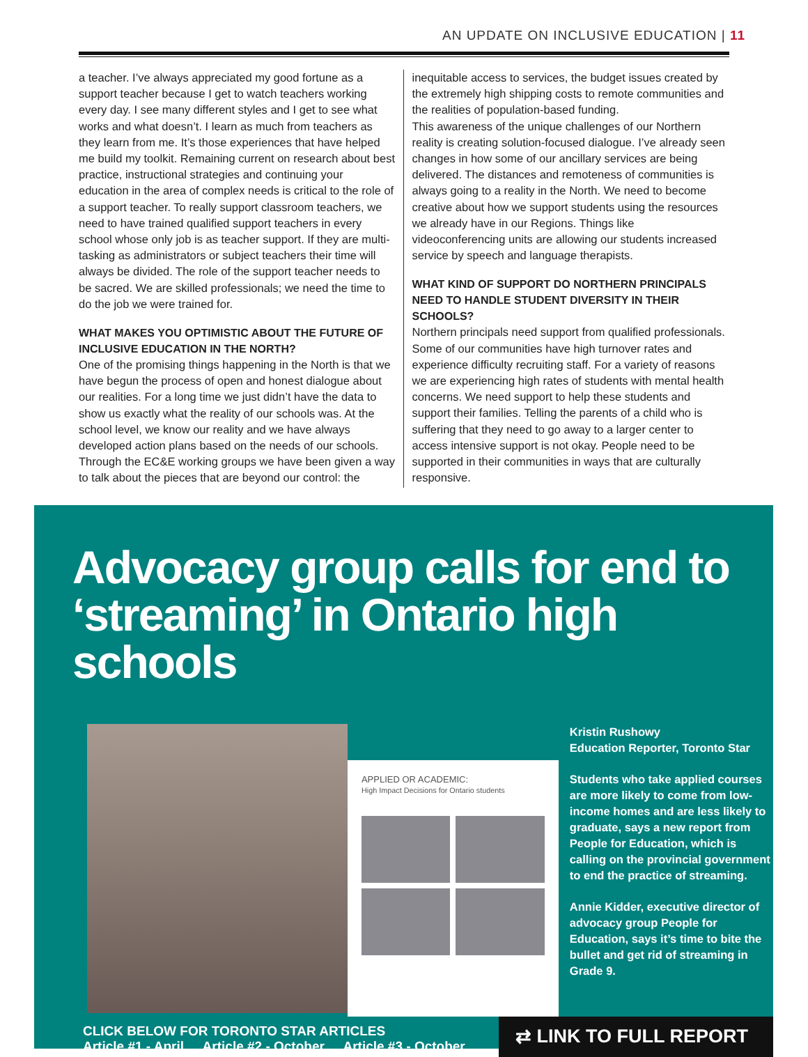AN UPDATE ON INCLUSIVE EDUCATION | 11
a teacher. I’ve always appreciated my good fortune as a support teacher because I get to watch teachers working every day. I see many different styles and I get to see what works and what doesn’t. I learn as much from teachers as they learn from me. It’s those experiences that have helped me build my toolkit. Remaining current on research about best practice, instructional strategies and continuing your education in the area of complex needs is critical to the role of a support teacher. To really support classroom teachers, we need to have trained qualified support teachers in every school whose only job is as teacher support. If they are multi-tasking as administrators or subject teachers their time will always be divided. The role of the support teacher needs to be sacred. We are skilled professionals; we need the time to do the job we were trained for.
WHAT MAKES YOU OPTIMISTIC ABOUT THE FUTURE OF INCLUSIVE EDUCATION IN THE NORTH?
One of the promising things happening in the North is that we have begun the process of open and honest dialogue about our realities. For a long time we just didn’t have the data to show us exactly what the reality of our schools was. At the school level, we know our reality and we have always developed action plans based on the needs of our schools. Through the EC&E working groups we have been given a way to talk about the pieces that are beyond our control: the
inequitable access to services, the budget issues created by the extremely high shipping costs to remote communities and the realities of population-based funding.
This awareness of the unique challenges of our Northern reality is creating solution-focused dialogue. I’ve already seen changes in how some of our ancillary services are being delivered. The distances and remoteness of communities is always going to a reality in the North. We need to become creative about how we support students using the resources we already have in our Regions. Things like videoconferencing units are allowing our students increased service by speech and language therapists.
WHAT KIND OF SUPPORT DO NORTHERN PRINCIPALS NEED TO HANDLE STUDENT DIVERSITY IN THEIR SCHOOLS?
Northern principals need support from qualified professionals. Some of our communities have high turnover rates and experience difficulty recruiting staff. For a variety of reasons we are experiencing high rates of students with mental health concerns. We need support to help these students and support their families. Telling the parents of a child who is suffering that they need to go away to a larger center to access intensive support is not okay. People need to be supported in their communities in ways that are culturally responsive.
Advocacy group calls for end to ‘streaming’ in Ontario high schools
APPLIED OR ACADEMIC:
High Impact Decisions for Ontario students
Kristin Rushowy
Education Reporter, Toronto Star
Students who take applied courses are more likely to come from low-income homes and are less likely to graduate, says a new report from People for Education, which is calling on the provincial government to end the practice of streaming.
Annie Kidder, executive director of advocacy group People for Education, says it’s time to bite the bullet and get rid of streaming in Grade 9.
CLICK BELOW FOR TORONTO STAR ARTICLES
Article #1 - April Article #2 - October Article #3 - October
⇄ LINK TO FULL REPORT